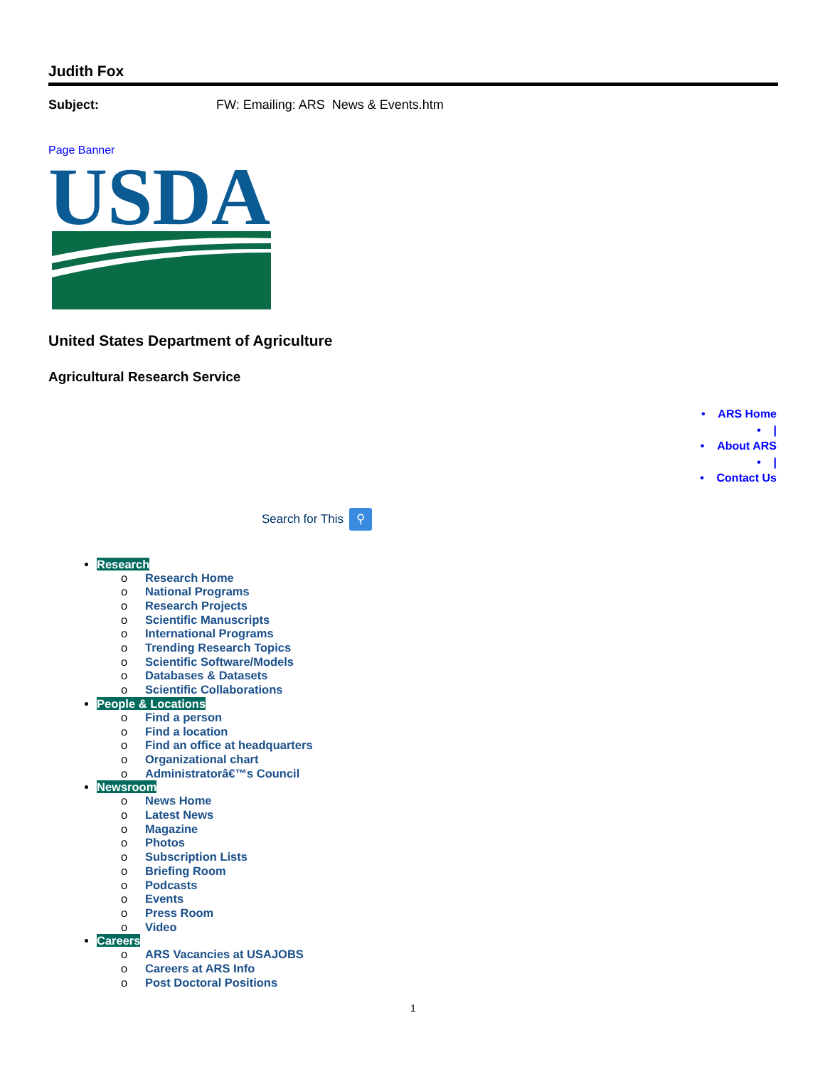Judith Fox
Subject: FW: Emailing: ARS News & Events.htm
Page Banner
USDA
United States Department of Agriculture
Agricultural Research Service
• ARS Home
• |
• About ARS
• |
• Contact Us
Search for This ⚲
Research
o Research Home
o National Programs
o Research Projects
o Scientific Manuscripts
o International Programs
o Trending Research Topics
o Scientific Software/Models
o Databases & Datasets
o Scientific Collaborations
People & Locations
o Find a person
o Find a location
o Find an office at headquarters
o Organizational chart
o Administratorâ€™s Council
Newsroom
o News Home
o Latest News
o Magazine
o Photos
o Subscription Lists
o Briefing Room
o Podcasts
o Events
o Press Room
o Video
Careers
o ARS Vacancies at USAJOBS
o Careers at ARS Info
o Post Doctoral Positions
1